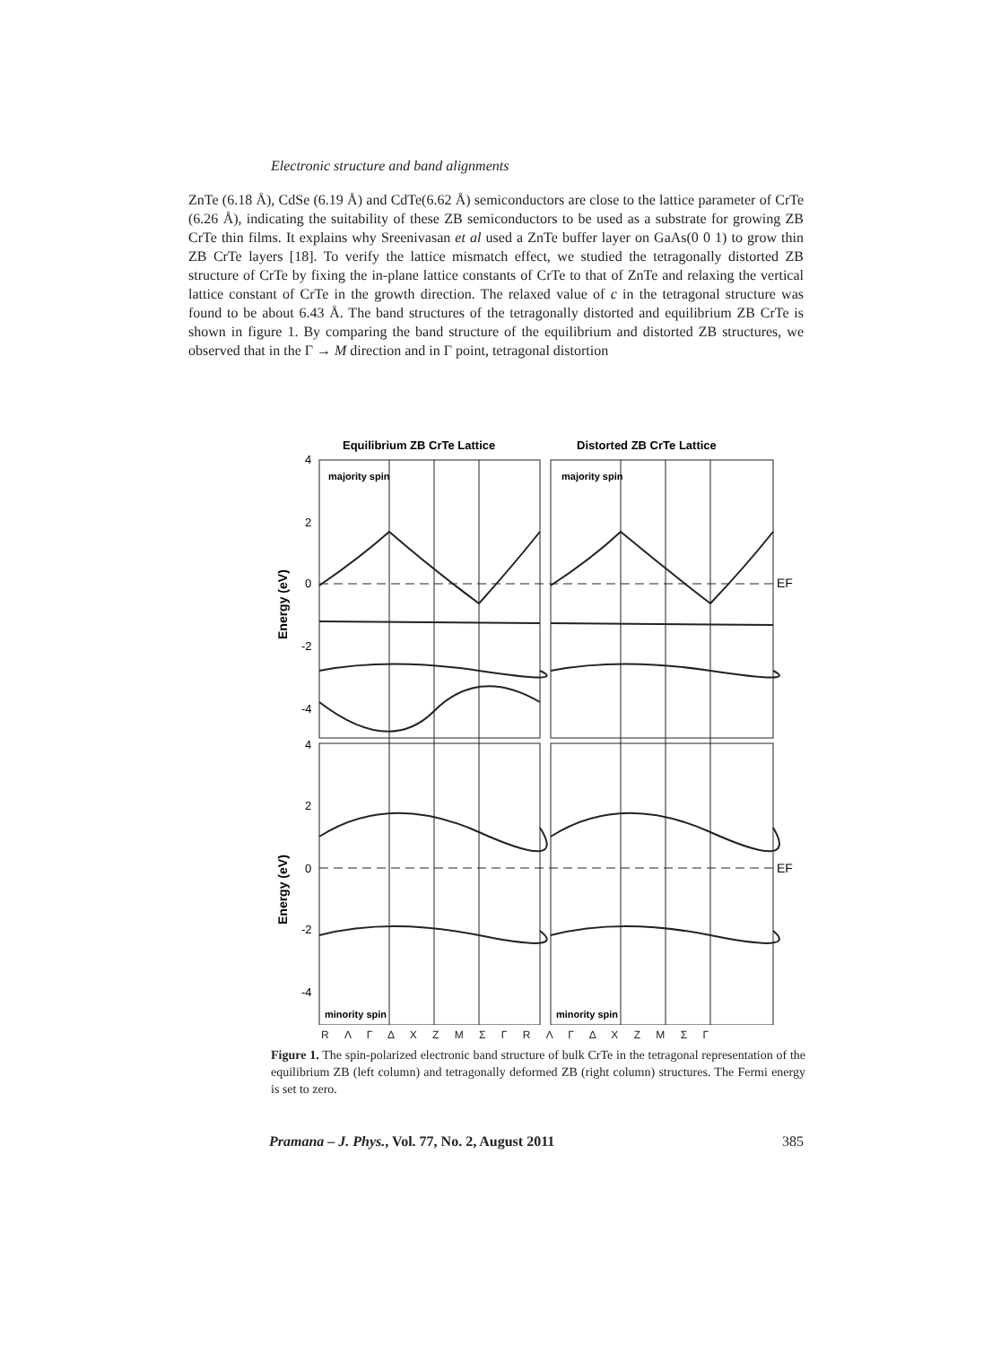Electronic structure and band alignments
ZnTe (6.18 Å), CdSe (6.19 Å) and CdTe(6.62 Å) semiconductors are close to the lattice parameter of CrTe (6.26 Å), indicating the suitability of these ZB semiconductors to be used as a substrate for growing ZB CrTe thin films. It explains why Sreenivasan et al used a ZnTe buffer layer on GaAs(0 0 1) to grow thin ZB CrTe layers [18]. To verify the lattice mismatch effect, we studied the tetragonally distorted ZB structure of CrTe by fixing the in-plane lattice constants of CrTe to that of ZnTe and relaxing the vertical lattice constant of CrTe in the growth direction. The relaxed value of c in the tetragonal structure was found to be about 6.43 Å. The band structures of the tetragonally distorted and equilibrium ZB CrTe is shown in figure 1. By comparing the band structure of the equilibrium and distorted ZB structures, we observed that in the Γ → M direction and in Γ point, tetragonal distortion
Equilibrium ZB CrTe Lattice
Distorted ZB CrTe Lattice
4
2
0
-2
-4
4
2
0
-2
-4
Energy (eV)
Energy (eV)
EF
EF
majority spin
majority spin
minority spin
minority spin
R Λ Γ Δ X Z M Σ Γ R Λ Γ Δ X Z M Σ Γ
Figure 1. The spin-polarized electronic band structure of bulk CrTe in the tetragonal representation of the equilibrium ZB (left column) and tetragonally deformed ZB (right column) structures. The Fermi energy is set to zero.
Pramana – J. Phys., Vol. 77, No. 2, August 2011 385